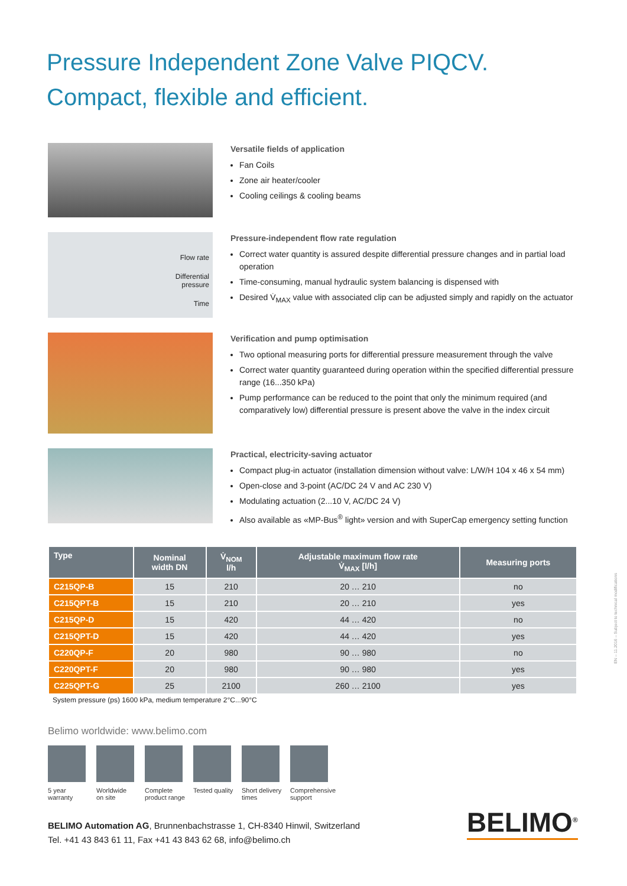Pressure Independent Zone Valve PIQCV.
Compact, flexible and efficient.
Versatile fields of application
Fan Coils
Zone air heater/cooler
Cooling ceilings & cooling beams
Flow rate
Differential
pressure
Time
Pressure-independent flow rate regulation
Correct water quantity is assured despite differential pressure changes and in partial load operation
Time-consuming, manual hydraulic system balancing is dispensed with
Desired V̇<sub>MAX</sub> value with associated clip can be adjusted simply and rapidly on the actuator
Verification and pump optimisation
Two optional measuring ports for differential pressure measurement through the valve
Correct water quantity guaranteed during operation within the specified differential pressure range (16...350 kPa)
Pump performance can be reduced to the point that only the minimum required (and comparatively low) differential pressure is present above the valve in the index circuit
Practical, electricity-saving actuator
Compact plug-in actuator (installation dimension without valve: L/W/H 104 x 46 x 54 mm)
Open-close and 3-point (AC/DC 24 V and AC 230 V)
Modulating actuation (2...10 V, AC/DC 24 V)
Also available as «MP-Bus<sup>®</sup> light» version and with SuperCap emergency setting function
| Type | Nominal width DN | V̇<sub>NOM</sub> l/h | Adjustable maximum flow rate V̇<sub>MAX</sub> [l/h] | Measuring ports |
| --- | --- | --- | --- | --- |
| C215QP-B | 15 | 210 | 20 … 210 | no |
| C215QPT-B | 15 | 210 | 20 … 210 | yes |
| C215QP-D | 15 | 420 | 44 … 420 | no |
| C215QPT-D | 15 | 420 | 44 … 420 | yes |
| C220QP-F | 20 | 980 | 90 … 980 | no |
| C220QPT-F | 20 | 980 | 90 … 980 | yes |
| C225QPT-G | 25 | 2100 | 260 … 2100 | yes |
System pressure (ps) 1600 kPa, medium temperature 2°C...90°C
Belimo worldwide: www.belimo.com
5 year
warranty
Worldwide
on site
Complete
product range
Tested quality
Short delivery
times
Comprehensive
support
BELIMO Automation AG, Brunnenbachstrasse 1, CH-8340 Hinwil, Switzerland
Tel. +41 43 843 61 11, Fax +41 43 843 62 68, info@belimo.ch
BELIMO<sup>®</sup>
EN – 11.2016 – Subject to technical modifications